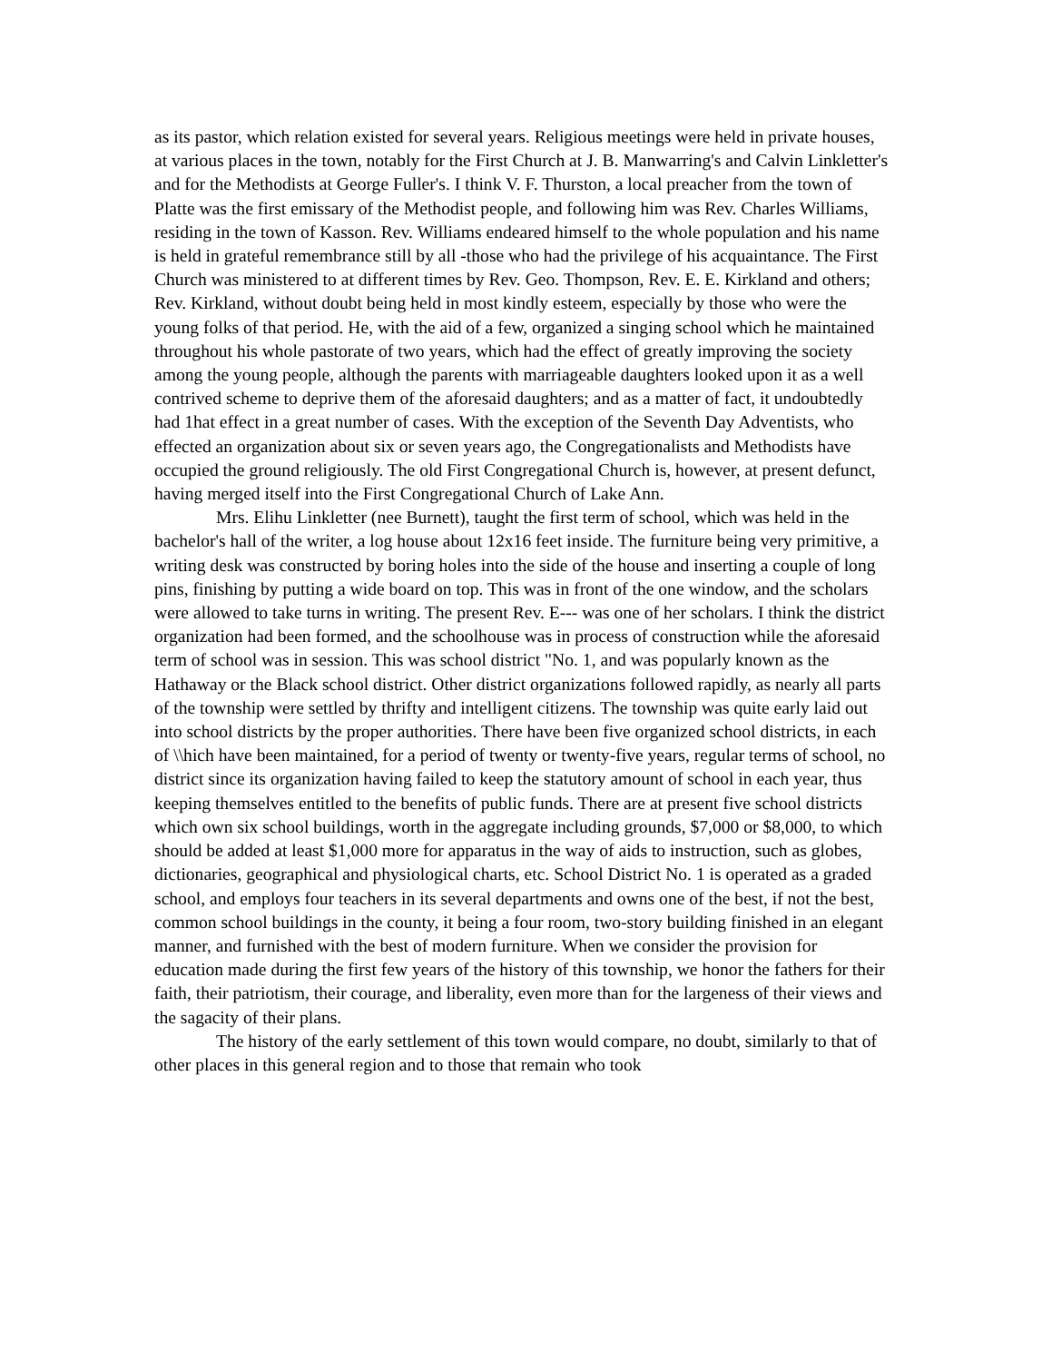as its pastor, which relation existed for several years. Religious meetings were held in private houses, at various places in the town, notably for the First Church at J. B. Manwarring's and Calvin Linkletter's and for the Methodists at George Fuller's. I think V. F. Thurston, a local preacher from the town of Platte was the first emissary of the Methodist people, and following him was Rev. Charles Williams, residing in the town of Kasson. Rev. Williams endeared himself to the whole population and his name is held in grateful remembrance still by all -those who had the privilege of his acquaintance. The First Church was ministered to at different times by Rev. Geo. Thompson, Rev. E. E. Kirkland and others; Rev. Kirkland, without doubt being held in most kindly esteem, especially by those who were the young folks of that period. He, with the aid of a few, organized a singing school which he maintained throughout his whole pastorate of two years, which had the effect of greatly improving the society among the young people, although the parents with marriageable daughters looked upon it as a well contrived scheme to deprive them of the aforesaid daughters; and as a matter of fact, it undoubtedly had 1hat effect in a great number of cases. With the exception of the Seventh Day Adventists, who effected an organization about six or seven years ago, the Congregationalists and Methodists have occupied the ground religiously. The old First Congregational Church is, however, at present defunct, having merged itself into the First Congregational Church of Lake Ann.
Mrs. Elihu Linkletter (nee Burnett), taught the first term of school, which was held in the bachelor's hall of the writer, a log house about 12x16 feet inside. The furniture being very primitive, a writing desk was constructed by boring holes into the side of the house and inserting a couple of long pins, finishing by putting a wide board on top. This was in front of the one window, and the scholars were allowed to take turns in writing. The present Rev. E--- was one of her scholars. I think the district organization had been formed, and the schoolhouse was in process of construction while the aforesaid term of school was in session. This was school district "No. 1, and was popularly known as the Hathaway or the Black school district. Other district organizations followed rapidly, as nearly all parts of the township were settled by thrifty and intelligent citizens. The township was quite early laid out into school districts by the proper authorities. There have been five organized school districts, in each of \\hich have been maintained, for a period of twenty or twenty-five years, regular terms of school, no district since its organization having failed to keep the statutory amount of school in each year, thus keeping themselves entitled to the benefits of public funds. There are at present five school districts which own six school buildings, worth in the aggregate including grounds, $7,000 or $8,000, to which should be added at least $1,000 more for apparatus in the way of aids to instruction, such as globes, dictionaries, geographical and physiological charts, etc. School District No. 1 is operated as a graded school, and employs four teachers in its several departments and owns one of the best, if not the best, common school buildings in the county, it being a four room, two-story building finished in an elegant manner, and furnished with the best of modern furniture. When we consider the provision for education made during the first few years of the history of this township, we honor the fathers for their faith, their patriotism, their courage, and liberality, even more than for the largeness of their views and the sagacity of their plans.
The history of the early settlement of this town would compare, no doubt, similarly to that of other places in this general region and to those that remain who took